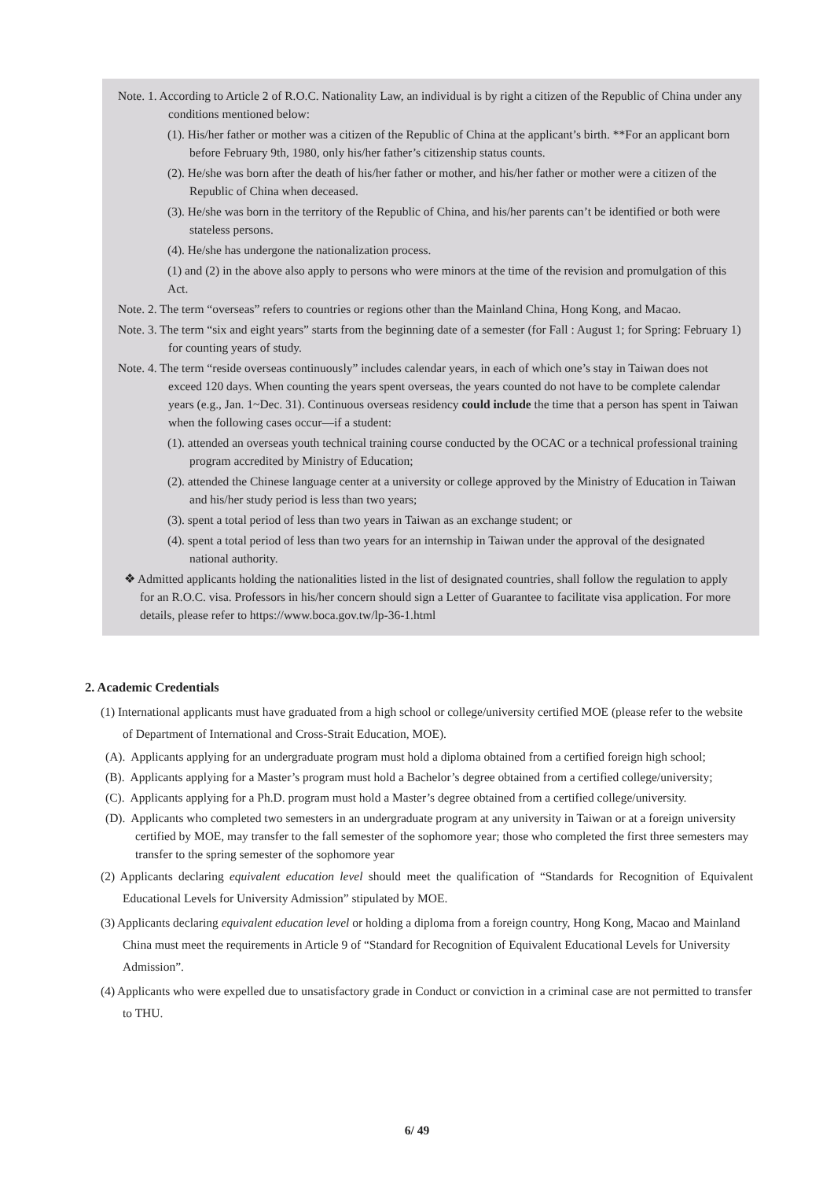Note. 1. According to Article 2 of R.O.C. Nationality Law, an individual is by right a citizen of the Republic of China under any conditions mentioned below:
(1). His/her father or mother was a citizen of the Republic of China at the applicant’s birth. **For an applicant born before February 9th, 1980, only his/her father’s citizenship status counts.
(2). He/she was born after the death of his/her father or mother, and his/her father or mother were a citizen of the Republic of China when deceased.
(3). He/she was born in the territory of the Republic of China, and his/her parents can’t be identified or both were stateless persons.
(4). He/she has undergone the nationalization process.
(1) and (2) in the above also apply to persons who were minors at the time of the revision and promulgation of this Act.
Note. 2. The term “overseas” refers to countries or regions other than the Mainland China, Hong Kong, and Macao.
Note. 3. The term “six and eight years” starts from the beginning date of a semester (for Fall : August 1; for Spring: February 1) for counting years of study.
Note. 4. The term “reside overseas continuously” includes calendar years, in each of which one’s stay in Taiwan does not exceed 120 days. When counting the years spent overseas, the years counted do not have to be complete calendar years (e.g., Jan. 1~Dec. 31). Continuous overseas residency could include the time that a person has spent in Taiwan when the following cases occur—if a student:
(1). attended an overseas youth technical training course conducted by the OCAC or a technical professional training program accredited by Ministry of Education;
(2). attended the Chinese language center at a university or college approved by the Ministry of Education in Taiwan and his/her study period is less than two years;
(3). spent a total period of less than two years in Taiwan as an exchange student; or
(4). spent a total period of less than two years for an internship in Taiwan under the approval of the designated national authority.
❖ Admitted applicants holding the nationalities listed in the list of designated countries, shall follow the regulation to apply for an R.O.C. visa. Professors in his/her concern should sign a Letter of Guarantee to facilitate visa application. For more details, please refer to https://www.boca.gov.tw/lp-36-1.html
2. Academic Credentials
(1) International applicants must have graduated from a high school or college/university certified MOE (please refer to the website of Department of International and Cross-Strait Education, MOE).
(A). Applicants applying for an undergraduate program must hold a diploma obtained from a certified foreign high school;
(B). Applicants applying for a Master’s program must hold a Bachelor’s degree obtained from a certified college/university;
(C). Applicants applying for a Ph.D. program must hold a Master’s degree obtained from a certified college/university.
(D). Applicants who completed two semesters in an undergraduate program at any university in Taiwan or at a foreign university certified by MOE, may transfer to the fall semester of the sophomore year; those who completed the first three semesters may transfer to the spring semester of the sophomore year
(2) Applicants declaring equivalent education level should meet the qualification of “Standards for Recognition of Equivalent Educational Levels for University Admission” stipulated by MOE.
(3) Applicants declaring equivalent education level or holding a diploma from a foreign country, Hong Kong, Macao and Mainland China must meet the requirements in Article 9 of “Standard for Recognition of Equivalent Educational Levels for University Admission”.
(4) Applicants who were expelled due to unsatisfactory grade in Conduct or conviction in a criminal case are not permitted to transfer to THU.
6/ 49